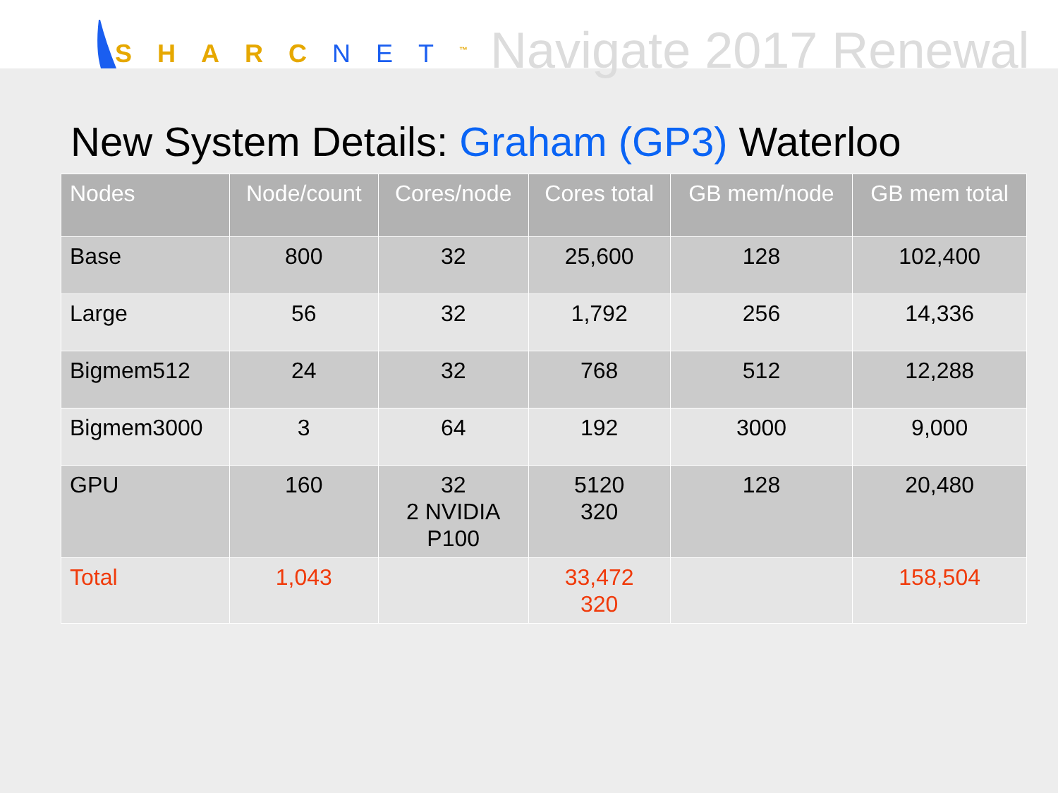SHARCNET<sup>™</sup>
Navigate 2017 Renewal
New System Details: Graham (GP3) Waterloo
| Nodes | Node/count | Cores/node | Cores total | GB mem/node | GB mem total |
| --- | --- | --- | --- | --- | --- |
| Base | 800 | 32 | 25,600 | 128 | 102,400 |
| Large | 56 | 32 | 1,792 | 256 | 14,336 |
| Bigmem512 | 24 | 32 | 768 | 512 | 12,288 |
| Bigmem3000 | 3 | 64 | 192 | 3000 | 9,000 |
| GPU | 160 | 32 2 NVIDIA P100 | 5120 320 | 128 | 20,480 |
| Total | 1,043 | | 33,472 320 | | 158,504 |